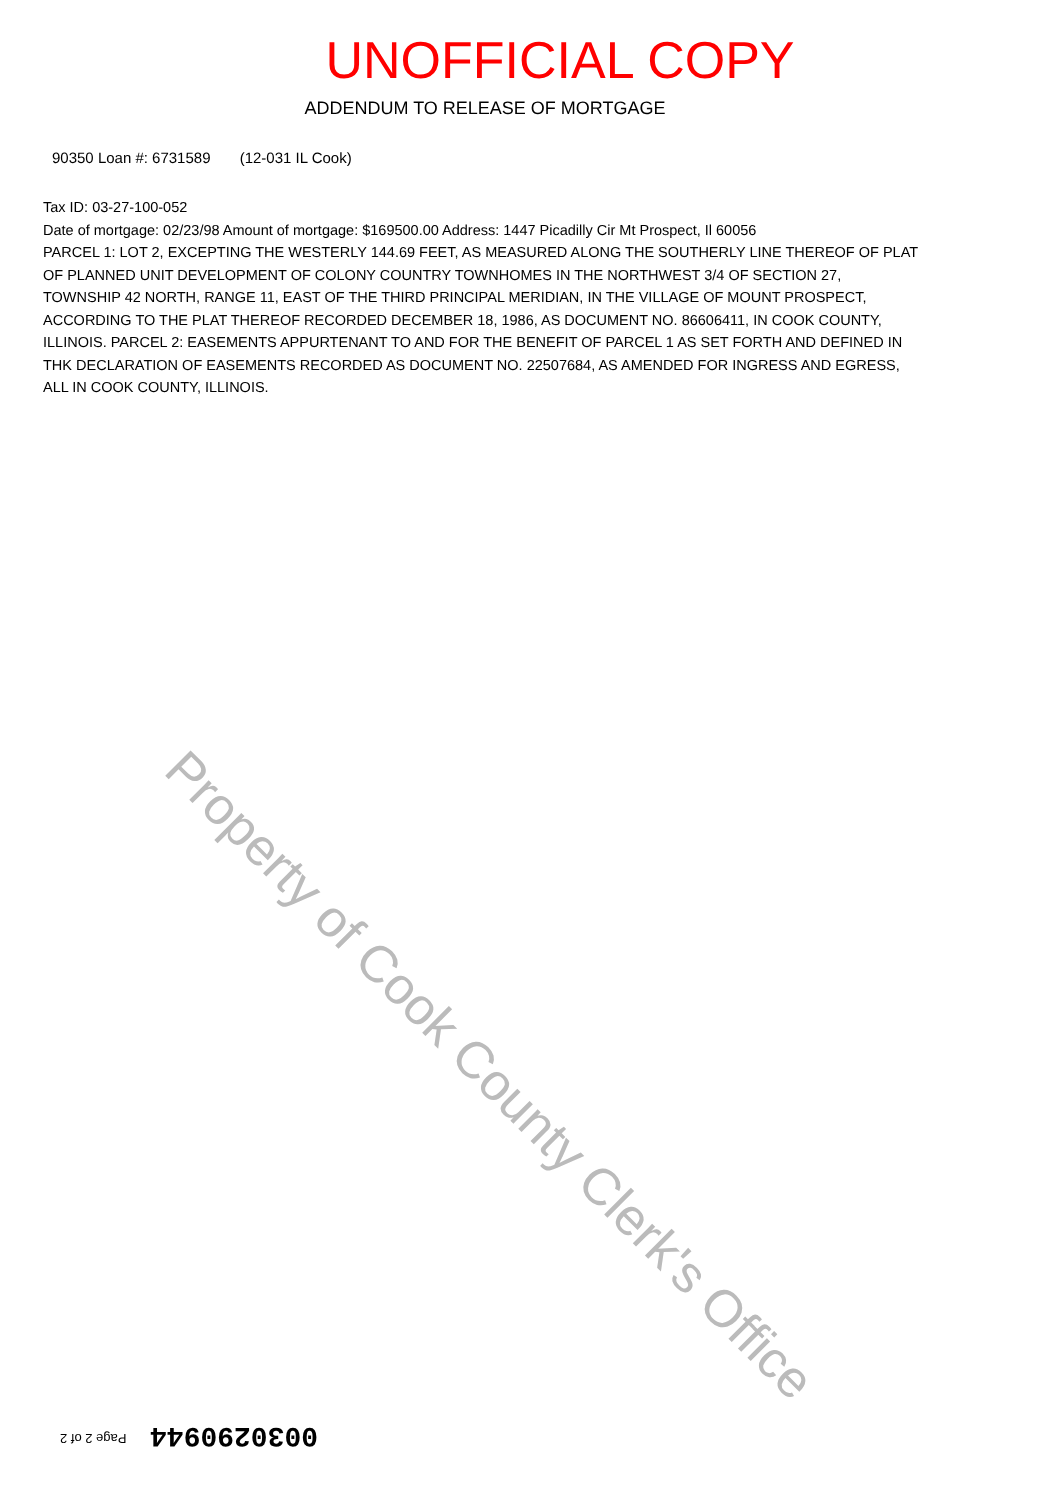UNOFFICIAL COPY
ADDENDUM TO RELEASE OF MORTGAGE
90350 Loan #: 6731589 (12-031 IL Cook)
Tax ID: 03-27-100-052
Date of mortgage: 02/23/98 Amount of mortgage: $169500.00 Address: 1447 Picadilly Cir Mt Prospect, Il 60056
PARCEL 1: LOT 2, EXCEPTING THE WESTERLY 144.69 FEET, AS MEASURED ALONG THE SOUTHERLY LINE THEREOF OF PLAT OF PLANNED UNIT DEVELOPMENT OF COLONY COUNTRY TOWNHOMES IN THE NORTHWEST 3/4 OF SECTION 27, TOWNSHIP 42 NORTH, RANGE 11, EAST OF THE THIRD PRINCIPAL MERIDIAN, IN THE VILLAGE OF MOUNT PROSPECT, ACCORDING TO THE PLAT THEREOF RECORDED DECEMBER 18, 1986, AS DOCUMENT NO. 86606411, IN COOK COUNTY, ILLINOIS. PARCEL 2: EASEMENTS APPURTENANT TO AND FOR THE BENEFIT OF PARCEL 1 AS SET FORTH AND DEFINED IN THK DECLARATION OF EASEMENTS RECORDED AS DOCUMENT NO. 22507684, AS AMENDED FOR INGRESS AND EGRESS, ALL IN COOK COUNTY, ILLINOIS.
Property of Cook County Clerk's Office
Page 2 of 2 0030290944